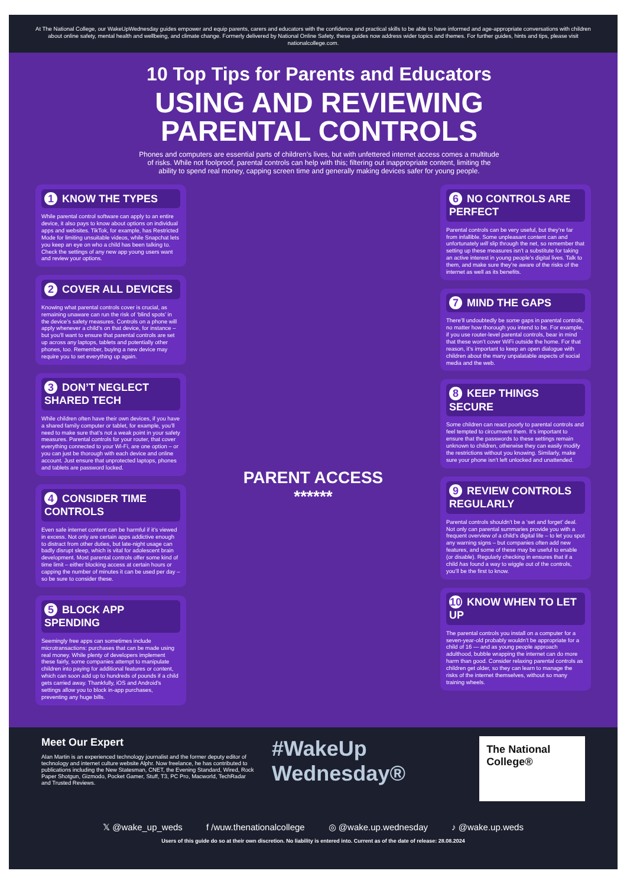At The National College, our WakeUpWednesday guides empower and equip parents, carers and educators with the confidence and practical skills to be able to have informed and age-appropriate conversations with children about online safety, mental health and wellbeing, and climate change. Formerly delivered by National Online Safety, these guides now address wider topics and themes. For further guides, hints and tips, please visit nationalcollege.com.
10 Top Tips for Parents and Educators
USING AND REVIEWING PARENTAL CONTROLS
Phones and computers are essential parts of children’s lives, but with unfettered internet access comes a multitude of risks. While not foolproof, parental controls can help with this; filtering out inappropriate content, limiting the ability to spend real money, capping screen time and generally making devices safer for young people.
1 KNOW THE TYPES
While parental control software can apply to an entire device, it also pays to know about options on individual apps and websites. TikTok, for example, has Restricted Mode for limiting unsuitable videos, while Snapchat lets you keep an eye on who a child has been talking to. Check the settings of any new app young users want and review your options.
2 COVER ALL DEVICES
Knowing what parental controls cover is crucial, as remaining unaware can run the risk of ‘blind spots’ in the device’s safety measures. Controls on a phone will apply whenever a child’s on that device, for instance – but you’ll want to ensure that parental controls are set up across any laptops, tablets and potentially other phones, too. Remember, buying a new device may require you to set everything up again.
3 DON’T NEGLECT SHARED TECH
While children often have their own devices, if you have a shared family computer or tablet, for example, you’ll need to make sure that’s not a weak point in your safety measures. Parental controls for your router, that cover everything connected to your Wi-Fi, are one option – or you can just be thorough with each device and online account. Just ensure that unprotected laptops, phones and tablets are password locked.
4 CONSIDER TIME CONTROLS
Even safe internet content can be harmful if it’s viewed in excess. Not only are certain apps addictive enough to distract from other duties, but late-night usage can badly disrupt sleep, which is vital for adolescent brain development. Most parental controls offer some kind of time limit – either blocking access at certain hours or capping the number of minutes it can be used per day – so be sure to consider these.
5 BLOCK APP SPENDING
Seemingly free apps can sometimes include microtransactions: purchases that can be made using real money. While plenty of developers implement these fairly, some companies attempt to manipulate children into paying for additional features or content, which can soon add up to hundreds of pounds if a child gets carried away. Thankfully, iOS and Android’s settings allow you to block in-app purchases, preventing any huge bills.
PARENT ACCESS
******
6 NO CONTROLS ARE PERFECT
Parental controls can be very useful, but they’re far from infallible. Some unpleasant content can and unfortunately will slip through the net, so remember that setting up these measures isn’t a substitute for taking an active interest in young people’s digital lives. Talk to them, and make sure they’re aware of the risks of the internet as well as its benefits.
7 MIND THE GAPS
There’ll undoubtedly be some gaps in parental controls, no matter how thorough you intend to be. For example, if you use router-level parental controls, bear in mind that these won’t cover WiFi outside the home. For that reason, it’s important to keep an open dialogue with children about the many unpalatable aspects of social media and the web.
8 KEEP THINGS SECURE
Some children can react poorly to parental controls and feel tempted to circumvent them. It’s important to ensure that the passwords to these settings remain unknown to children, otherwise they can easily modify the restrictions without you knowing. Similarly, make sure your phone isn’t left unlocked and unattended.
9 REVIEW CONTROLS REGULARLY
Parental controls shouldn’t be a ‘set and forget’ deal. Not only can parental summaries provide you with a frequent overview of a child’s digital life – to let you spot any warning signs – but companies often add new features, and some of these may be useful to enable (or disable). Regularly checking in ensures that if a child has found a way to wiggle out of the controls, you’ll be the first to know.
10 KNOW WHEN TO LET UP
The parental controls you install on a computer for a seven-year-old probably wouldn’t be appropriate for a child of 16 — and as young people approach adulthood, bubble wrapping the internet can do more harm than good. Consider relaxing parental controls as children get older, so they can learn to manage the risks of the internet themselves, without so many training wheels.
Meet Our Expert
Alan Martin is an experienced technology journalist and the former deputy editor of technology and internet culture website Alphr. Now freelance, he has contributed to publications including the New Statesman, CNET, the Evening Standard, Wired, Rock Paper Shotgun, Gizmodo, Pocket Gamer, Stuff, T3, PC Pro, Macworld, TechRadar and Trusted Reviews.
#WakeUp Wednesday®
The National College®
𝕏 @wake_up_weds f /wuw.thenationalcollege ◎ @wake.up.wednesday ♪ @wake.up.weds
Users of this guide do so at their own discretion. No liability is entered into. Current as of the date of release: 28.08.2024